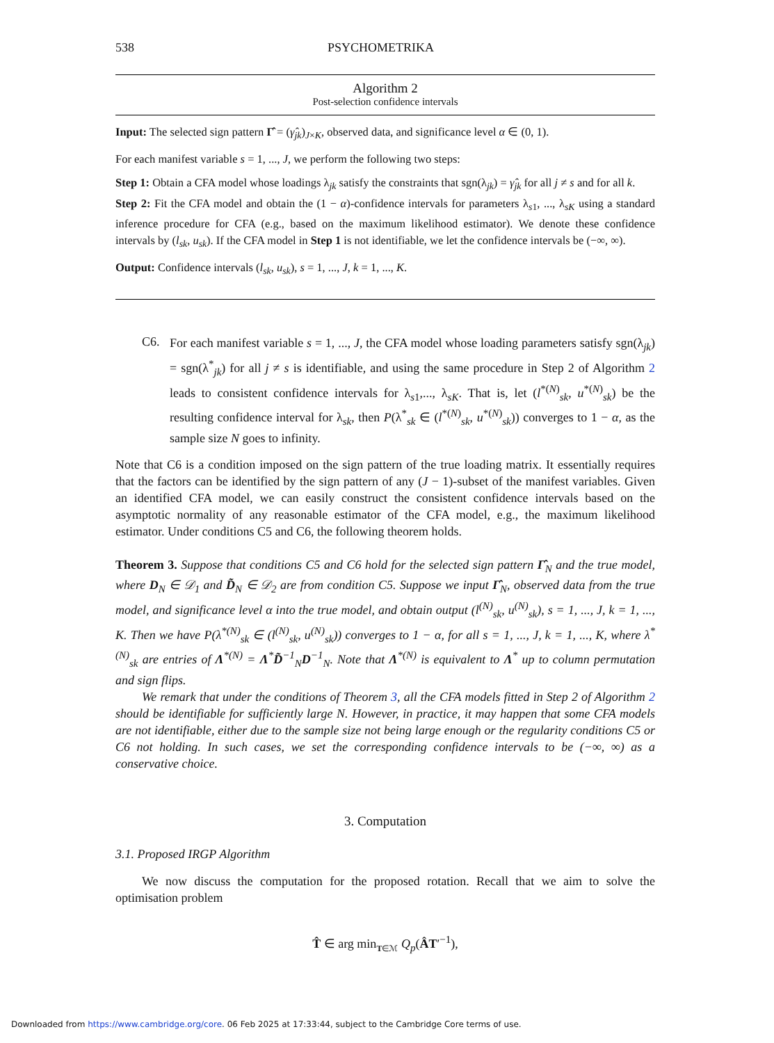538 PSYCHOMETRIKA
Algorithm 2
Post-selection confidence intervals
Input: The selected sign pattern Γ̂ = (γ̂<sub>jk</sub>)<sub>J×K</sub>, observed data, and significance level α ∈ (0, 1).
For each manifest variable s = 1, ..., J, we perform the following two steps:
Step 1: Obtain a CFA model whose loadings λ<sub>jk</sub> satisfy the constraints that sgn(λ<sub>jk</sub>) = γ̂<sub>jk</sub> for all j ≠ s and for all k.
Step 2: Fit the CFA model and obtain the (1 − α)-confidence intervals for parameters λ<sub>s1</sub>, ..., λ<sub>sK</sub> using a standard inference procedure for CFA (e.g., based on the maximum likelihood estimator). We denote these confidence intervals by (l<sub>sk</sub>, u<sub>sk</sub>). If the CFA model in Step 1 is not identifiable, we let the confidence intervals be (−∞, ∞).
Output: Confidence intervals (l<sub>sk</sub>, u<sub>sk</sub>), s = 1, ..., J, k = 1, ..., K.
C6.
For each manifest variable s = 1, ..., J, the CFA model whose loading parameters satisfy sgn(λ<sub>jk</sub>) = sgn(λ<sup>*</sup><sub>jk</sub>) for all j ≠ s is identifiable, and using the same procedure in Step 2 of Algorithm 2 leads to consistent confidence intervals for λ<sub>s1</sub>,..., λ<sub>sK</sub>. That is, let (l<sup>*(N)</sup><sub>sk</sub>, u<sup>*(N)</sup><sub>sk</sub>) be the resulting confidence interval for λ<sub>sk</sub>, then P(λ<sup>*</sup><sub>sk</sub> ∈ (l<sup>*(N)</sup><sub>sk</sub>, u<sup>*(N)</sup><sub>sk</sub>)) converges to 1 − α, as the sample size N goes to infinity.
Note that C6 is a condition imposed on the sign pattern of the true loading matrix. It essentially requires that the factors can be identified by the sign pattern of any (J − 1)-subset of the manifest variables. Given an identified CFA model, we can easily construct the consistent confidence intervals based on the asymptotic normality of any reasonable estimator of the CFA model, e.g., the maximum likelihood estimator. Under conditions C5 and C6, the following theorem holds.
Theorem 3. Suppose that conditions C5 and C6 hold for the selected sign pattern Γ̂<sub>N</sub> and the true model, where D<sub>N</sub> ∈ 𝒟<sub>1</sub> and D̃<sub>N</sub> ∈ 𝒟<sub>2</sub> are from condition C5. Suppose we input Γ̂<sub>N</sub>, observed data from the true model, and significance level α into the true model, and obtain output (l<sup>(N)</sup><sub>sk</sub>, u<sup>(N)</sup><sub>sk</sub>), s = 1, ..., J, k = 1, ..., K. Then we have P(λ<sup>*(N)</sup><sub>sk</sub> ∈ (l<sup>(N)</sup><sub>sk</sub>, u<sup>(N)</sup><sub>sk</sub>)) converges to 1 − α, for all s = 1, ..., J, k = 1, ..., K, where λ<sup>*(N)</sup><sub>sk</sub> are entries of Λ<sup>*(N)</sup> = Λ<sup>*</sup>D̃<sup>−1</sup><sub>N</sub>D<sup>−1</sup><sub>N</sub>. Note that Λ<sup>*(N)</sup> is equivalent to Λ<sup>*</sup> up to column permutation and sign flips.
We remark that under the conditions of Theorem 3, all the CFA models fitted in Step 2 of Algorithm 2 should be identifiable for sufficiently large N. However, in practice, it may happen that some CFA models are not identifiable, either due to the sample size not being large enough or the regularity conditions C5 or C6 not holding. In such cases, we set the corresponding confidence intervals to be (−∞, ∞) as a conservative choice.
3. Computation
3.1. Proposed IRGP Algorithm
We now discuss the computation for the proposed rotation. Recall that we aim to solve the optimisation problem
T̂ ∈ arg min<sub>T∈ℳ</sub> Q<sub>p</sub>(ÂT′<sup>−1</sup>),
Downloaded from https://www.cambridge.org/core. 06 Feb 2025 at 17:33:44, subject to the Cambridge Core terms of use.